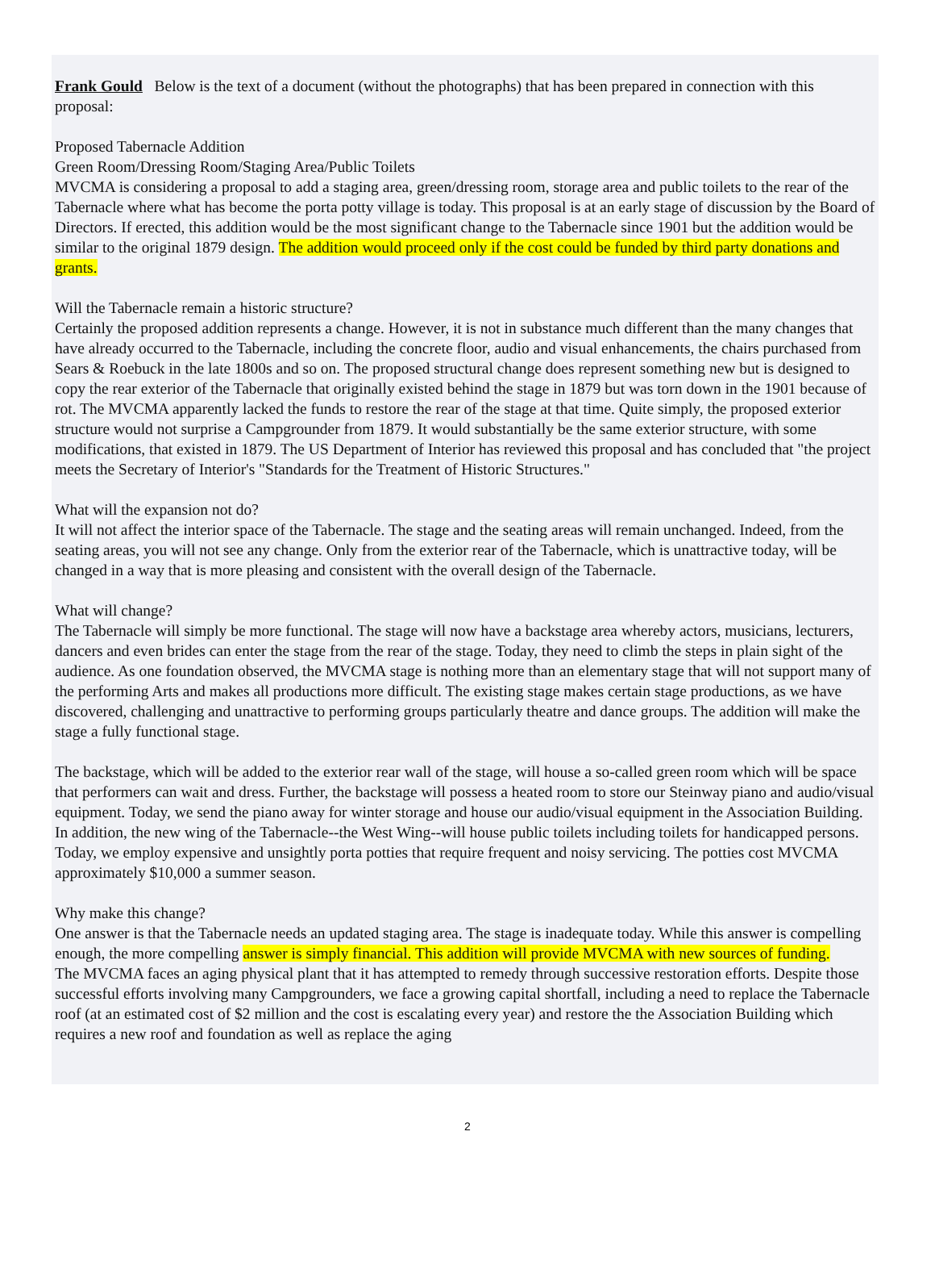Frank Gould Below is the text of a document (without the photographs) that has been prepared in connection with this proposal:
Proposed Tabernacle Addition
Green Room/Dressing Room/Staging Area/Public Toilets
MVCMA is considering a proposal to add a staging area, green/dressing room, storage area and public toilets to the rear of the Tabernacle where what has become the porta potty village is today. This proposal is at an early stage of discussion by the Board of Directors. If erected, this addition would be the most significant change to the Tabernacle since 1901 but the addition would be similar to the original 1879 design. The addition would proceed only if the cost could be funded by third party donations and grants.
Will the Tabernacle remain a historic structure?
Certainly the proposed addition represents a change. However, it is not in substance much different than the many changes that have already occurred to the Tabernacle, including the concrete floor, audio and visual enhancements, the chairs purchased from Sears & Roebuck in the late 1800s and so on. The proposed structural change does represent something new but is designed to copy the rear exterior of the Tabernacle that originally existed behind the stage in 1879 but was torn down in the 1901 because of rot. The MVCMA apparently lacked the funds to restore the rear of the stage at that time. Quite simply, the proposed exterior structure would not surprise a Campgrounder from 1879. It would substantially be the same exterior structure, with some modifications, that existed in 1879. The US Department of Interior has reviewed this proposal and has concluded that "the project meets the Secretary of Interior's "Standards for the Treatment of Historic Structures."
What will the expansion not do?
It will not affect the interior space of the Tabernacle. The stage and the seating areas will remain unchanged. Indeed, from the seating areas, you will not see any change. Only from the exterior rear of the Tabernacle, which is unattractive today, will be changed in a way that is more pleasing and consistent with the overall design of the Tabernacle.
What will change?
The Tabernacle will simply be more functional. The stage will now have a backstage area whereby actors, musicians, lecturers, dancers and even brides can enter the stage from the rear of the stage. Today, they need to climb the steps in plain sight of the audience. As one foundation observed, the MVCMA stage is nothing more than an elementary stage that will not support many of the performing Arts and makes all productions more difficult. The existing stage makes certain stage productions, as we have discovered, challenging and unattractive to performing groups particularly theatre and dance groups. The addition will make the stage a fully functional stage.
The backstage, which will be added to the exterior rear wall of the stage, will house a so-called green room which will be space that performers can wait and dress. Further, the backstage will possess a heated room to store our Steinway piano and audio/visual equipment. Today, we send the piano away for winter storage and house our audio/visual equipment in the Association Building. In addition, the new wing of the Tabernacle--the West Wing--will house public toilets including toilets for handicapped persons. Today, we employ expensive and unsightly porta potties that require frequent and noisy servicing. The potties cost MVCMA approximately $10,000 a summer season.
Why make this change?
One answer is that the Tabernacle needs an updated staging area. The stage is inadequate today. While this answer is compelling enough, the more compelling answer is simply financial. This addition will provide MVCMA with new sources of funding.
The MVCMA faces an aging physical plant that it has attempted to remedy through successive restoration efforts. Despite those successful efforts involving many Campgrounders, we face a growing capital shortfall, including a need to replace the Tabernacle roof (at an estimated cost of $2 million and the cost is escalating every year) and restore the the Association Building which requires a new roof and foundation as well as replace the aging
2